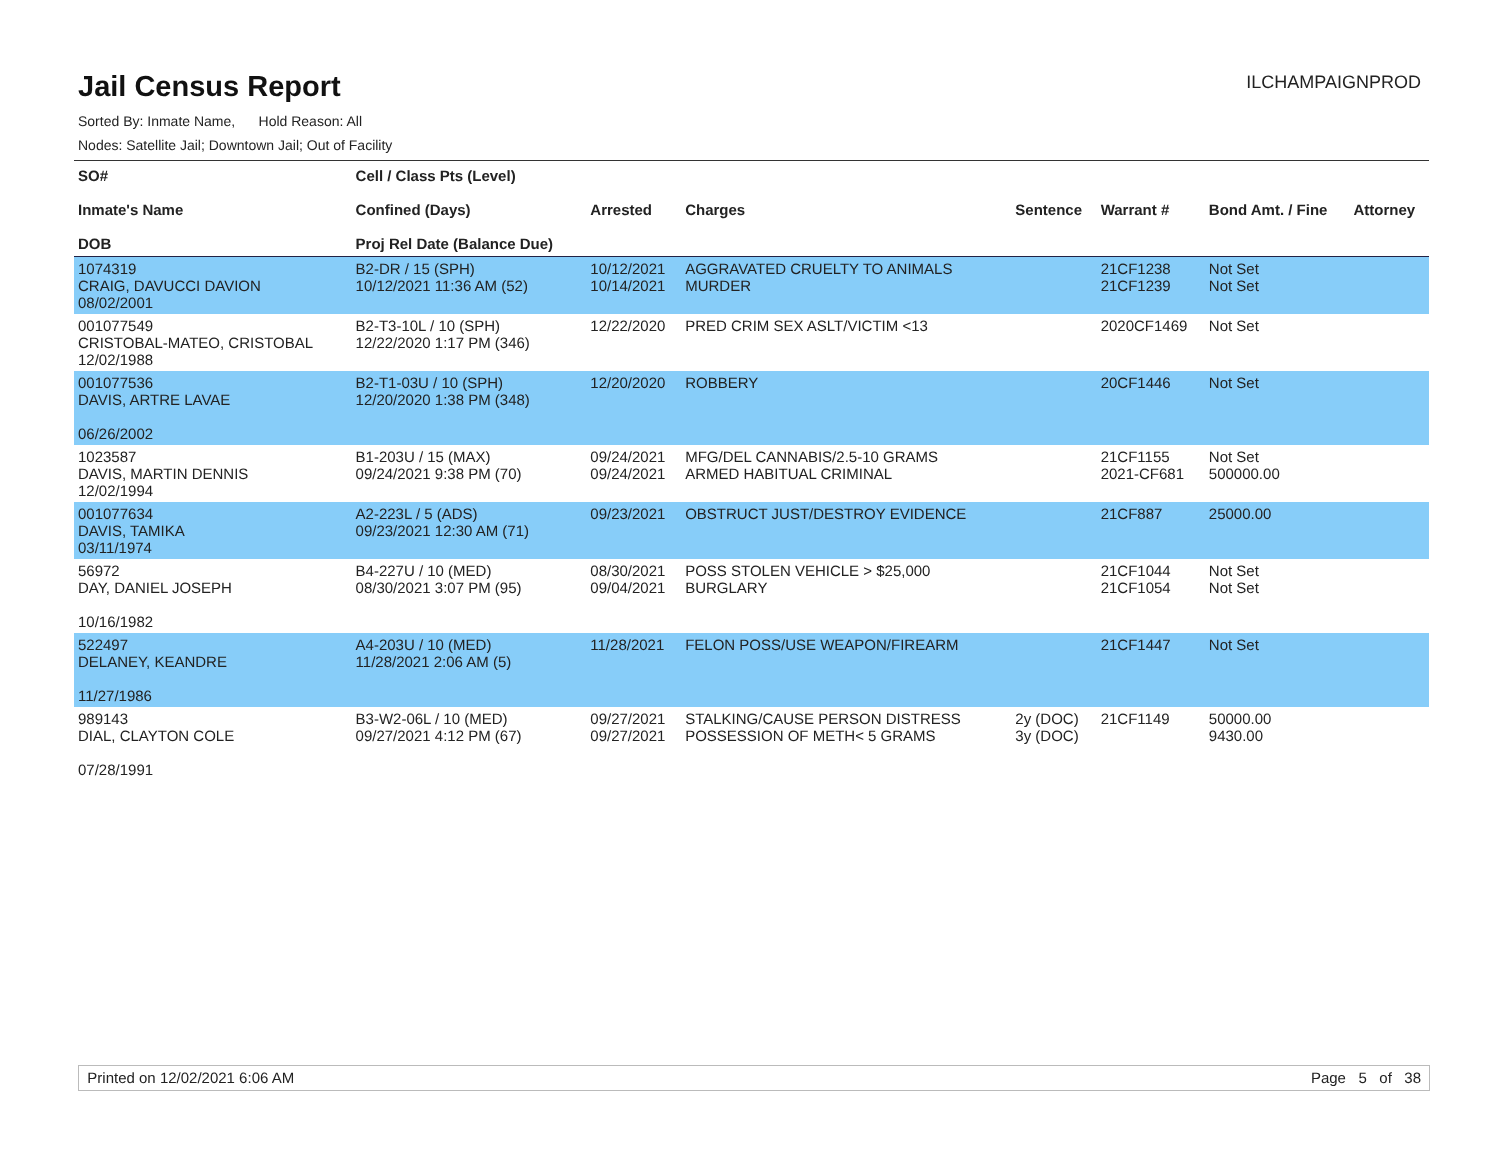Jail Census Report
ILCHAMPAIGNPROD
Sorted By: Inmate Name, Hold Reason: All
Nodes: Satellite Jail; Downtown Jail; Out of Facility
| SO# Inmate's Name DOB | Cell / Class Pts (Level) Confined (Days) Proj Rel Date (Balance Due) | Arrested | Charges | Sentence | Warrant # | Bond Amt. / Fine | Attorney |
| --- | --- | --- | --- | --- | --- | --- | --- |
| 1074319 CRAIG, DAVUCCI DAVION 08/02/2001 | B2-DR / 15 (SPH) 10/12/2021 11:36 AM (52) | 10/12/2021 10/14/2021 | AGGRAVATED CRUELTY TO ANIMALS MURDER | | 21CF1238 21CF1239 | Not Set Not Set | |
| 001077549 CRISTOBAL-MATEO, CRISTOBAL 12/02/1988 | B2-T3-10L / 10 (SPH) 12/22/2020 1:17 PM (346) | 12/22/2020 | PRED CRIM SEX ASLT/VICTIM <13 | | 2020CF1469 | Not Set | |
| 001077536 DAVIS, ARTRE LAVAE 06/26/2002 | B2-T1-03U / 10 (SPH) 12/20/2020 1:38 PM (348) | 12/20/2020 | ROBBERY | | 20CF1446 | Not Set | |
| 1023587 DAVIS, MARTIN DENNIS 12/02/1994 | B1-203U / 15 (MAX) 09/24/2021 9:38 PM (70) | 09/24/2021 09/24/2021 | MFG/DEL CANNABIS/2.5-10 GRAMS ARMED HABITUAL CRIMINAL | | 21CF1155 2021-CF681 | Not Set 500000.00 | |
| 001077634 DAVIS, TAMIKA 03/11/1974 | A2-223L / 5 (ADS) 09/23/2021 12:30 AM (71) | 09/23/2021 | OBSTRUCT JUST/DESTROY EVIDENCE | | 21CF887 | 25000.00 | |
| 56972 DAY, DANIEL JOSEPH 10/16/1982 | B4-227U / 10 (MED) 08/30/2021 3:07 PM (95) | 08/30/2021 09/04/2021 | POSS STOLEN VEHICLE > $25,000 BURGLARY | | 21CF1044 21CF1054 | Not Set Not Set | |
| 522497 DELANEY, KEANDRE 11/27/1986 | A4-203U / 10 (MED) 11/28/2021 2:06 AM (5) | 11/28/2021 | FELON POSS/USE WEAPON/FIREARM | | 21CF1447 | Not Set | |
| 989143 DIAL, CLAYTON COLE 07/28/1991 | B3-W2-06L / 10 (MED) 09/27/2021 4:12 PM (67) | 09/27/2021 09/27/2021 | STALKING/CAUSE PERSON DISTRESS POSSESSION OF METH< 5 GRAMS | 2y (DOC) 3y (DOC) | 21CF1149 | 50000.00 9430.00 | |
Printed on 12/02/2021 6:06 AM Page 5 of 38